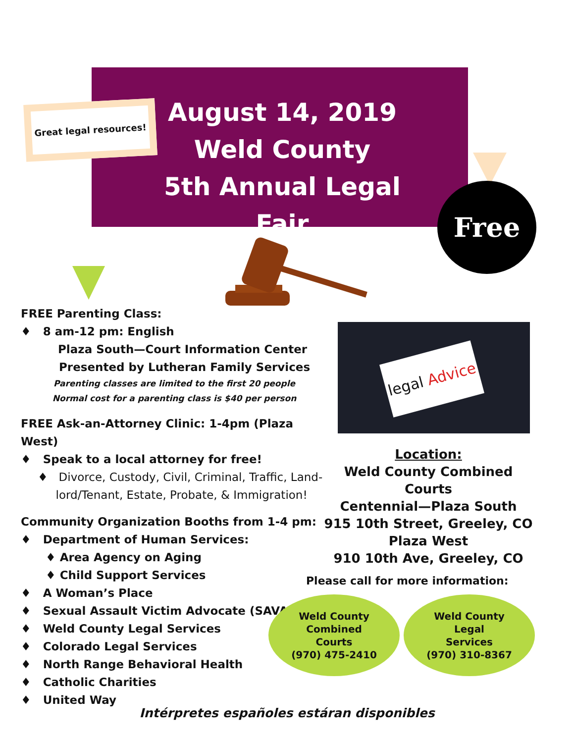August 14, 2019
Weld County
5th Annual Legal Fair
Great legal resources!
Free
FREE Parenting Class:
♦ 8 am-12 pm: English
Plaza South—Court Information Center
Presented by Lutheran Family Services
Parenting classes are limited to the first 20 people
Normal cost for a parenting class is $40 per person
FREE Ask-an-Attorney Clinic: 1-4pm (Plaza West)
♦ Speak to a local attorney for free!
♦ Divorce, Custody, Civil, Criminal, Traffic, Land-
lord/Tenant, Estate, Probate, & Immigration!
Community Organization Booths from 1-4 pm:
♦ Department of Human Services:
♦ Area Agency on Aging
♦ Child Support Services
♦ A Woman’s Place
♦ Sexual Assault Victim Advocate (SAVA)
♦ Weld County Legal Services
♦ Colorado Legal Services
♦ North Range Behavioral Health
♦ Catholic Charities
♦ United Way
legal Advice
Location:
Weld County Combined Courts
Centennial—Plaza South
915 10th Street, Greeley, CO
Plaza West
910 10th Ave, Greeley, CO
Please call for more information:
Weld County
Combined
Courts
(970) 475-2410
Weld County
Legal
Services
(970) 310-8367
Intérpretes españoles estáran disponibles